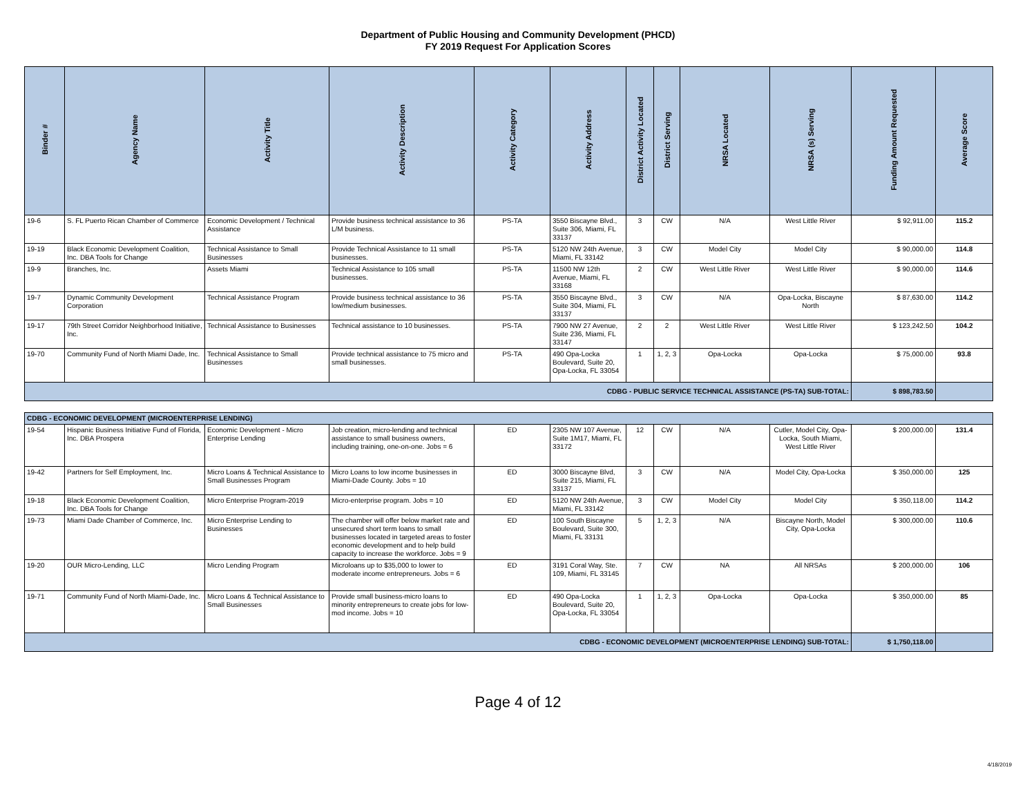Department of Public Housing and Community Development (PHCD)
FY 2019 Request For Application Scores
| Binder # | Agency Name | Activity Title | Activity Description | Activity Category | Activity Address | District Activity Located | District Serving | NRSA Located | NRSA (s) Serving | Funding Amount Requested | Average Score |
| --- | --- | --- | --- | --- | --- | --- | --- | --- | --- | --- | --- |
| 19-6 | S. FL Puerto Rican Chamber of Commerce | Economic Development / Technical Assistance | Provide business technical assistance to 36 L/M business. | PS-TA | 3550 Biscayne Blvd., Suite 306, Miami, FL 33137 | 3 | CW | N/A | West Little River | $ 92,911.00 | 115.2 |
| 19-19 | Black Economic Development Coalition, Inc. DBA Tools for Change | Technical Assistance to Small Businesses | Provide Technical Assistance to 11 small businesses. | PS-TA | 5120 NW 24th Avenue, Miami, FL 33142 | 3 | CW | Model City | Model City | $ 90,000.00 | 114.8 |
| 19-9 | Branches, Inc. | Assets Miami | Technical Assistance to 105 small businesses. | PS-TA | 11500 NW 12th Avenue, Miami, FL 33168 | 2 | CW | West Little River | West Little River | $ 90,000.00 | 114.6 |
| 19-7 | Dynamic Community Development Corporation | Technical Assistance Program | Provide business technical assistance to 36 low/medium businesses. | PS-TA | 3550 Biscayne Blvd., Suite 304, Miami, FL 33137 | 3 | CW | N/A | Opa-Locka, Biscayne North | $ 87,630.00 | 114.2 |
| 19-17 | 79th Street Corridor Neighborhood Initiative, Inc. | Technical Assistance to Businesses | Technical assistance to 10 businesses. | PS-TA | 7900 NW 27 Avenue, Suite 236, Miami, FL 33147 | 2 | 2 | West Little River | West Little River | $ 123,242.50 | 104.2 |
| 19-70 | Community Fund of North Miami Dade, Inc. | Technical Assistance to Small Businesses | Provide technical assistance to 75 micro and small businesses. | PS-TA | 490 Opa-Locka Boulevard, Suite 20, Opa-Locka, FL 33054 | 1 | 1, 2, 3 | Opa-Locka | Opa-Locka | $ 75,000.00 | 93.8 |
| CDBG - PUBLIC SERVICE TECHNICAL ASSISTANCE (PS-TA) SUB-TOTAL: | | | | | | | | | | $ 898,783.50 | |
| CDBG - ECONOMIC DEVELOPMENT (MICROENTERPRISE LENDING) | | | | | | | | | | | |
| 19-54 | Hispanic Business Initiative Fund of Florida, Inc. DBA Prospera | Economic Development - Micro Enterprise Lending | Job creation, micro-lending and technical assistance to small business owners, including training, one-on-one. Jobs = 6 | ED | 2305 NW 107 Avenue, Suite 1M17, Miami, FL 33172 | 12 | CW | N/A | Cutler, Model City, Opa-Locka, South Miami, West Little River | $ 200,000.00 | 131.4 |
| 19-42 | Partners for Self Employment, Inc. | Micro Loans & Technical Assistance to Small Businesses Program | Micro Loans to low income businesses in Miami-Dade County. Jobs = 10 | ED | 3000 Biscayne Blvd, Suite 215, Miami, FL 33137 | 3 | CW | N/A | Model City, Opa-Locka | $ 350,000.00 | 125 |
| 19-18 | Black Economic Development Coalition, Inc. DBA Tools for Change | Micro Enterprise Program-2019 | Micro-enterprise program. Jobs = 10 | ED | 5120 NW 24th Avenue, Miami, FL 33142 | 3 | CW | Model City | Model City | $ 350,118.00 | 114.2 |
| 19-73 | Miami Dade Chamber of Commerce, Inc. | Micro Enterprise Lending to Businesses | The chamber will offer below market rate and unsecured short term loans to small businesses located in targeted areas to foster economic development and to help build capacity to increase the workforce. Jobs = 9 | ED | 100 South Biscayne Boulevard, Suite 300, Miami, FL 33131 | 5 | 1, 2, 3 | N/A | Biscayne North, Model City, Opa-Locka | $ 300,000.00 | 110.6 |
| 19-20 | OUR Micro-Lending, LLC | Micro Lending Program | Microloans up to $35,000 to lower to moderate income entrepreneurs. Jobs = 6 | ED | 3191 Coral Way, Ste. 109, Miami, FL 33145 | 7 | CW | NA | All NRSAs | $ 200,000.00 | 106 |
| 19-71 | Community Fund of North Miami-Dade, Inc. | Micro Loans & Technical Assistance to Small Businesses | Provide small business-micro loans to minority entrepreneurs to create jobs for low-mod income. Jobs = 10 | ED | 490 Opa-Locka Boulevard, Suite 20, Opa-Locka, FL 33054 | 1 | 1, 2, 3 | Opa-Locka | Opa-Locka | $ 350,000.00 | 85 |
| CDBG - ECONOMIC DEVELOPMENT (MICROENTERPRISE LENDING) SUB-TOTAL: | | | | | | | | | | $ 1,750,118.00 | |
Page 4 of 12
4/18/2019